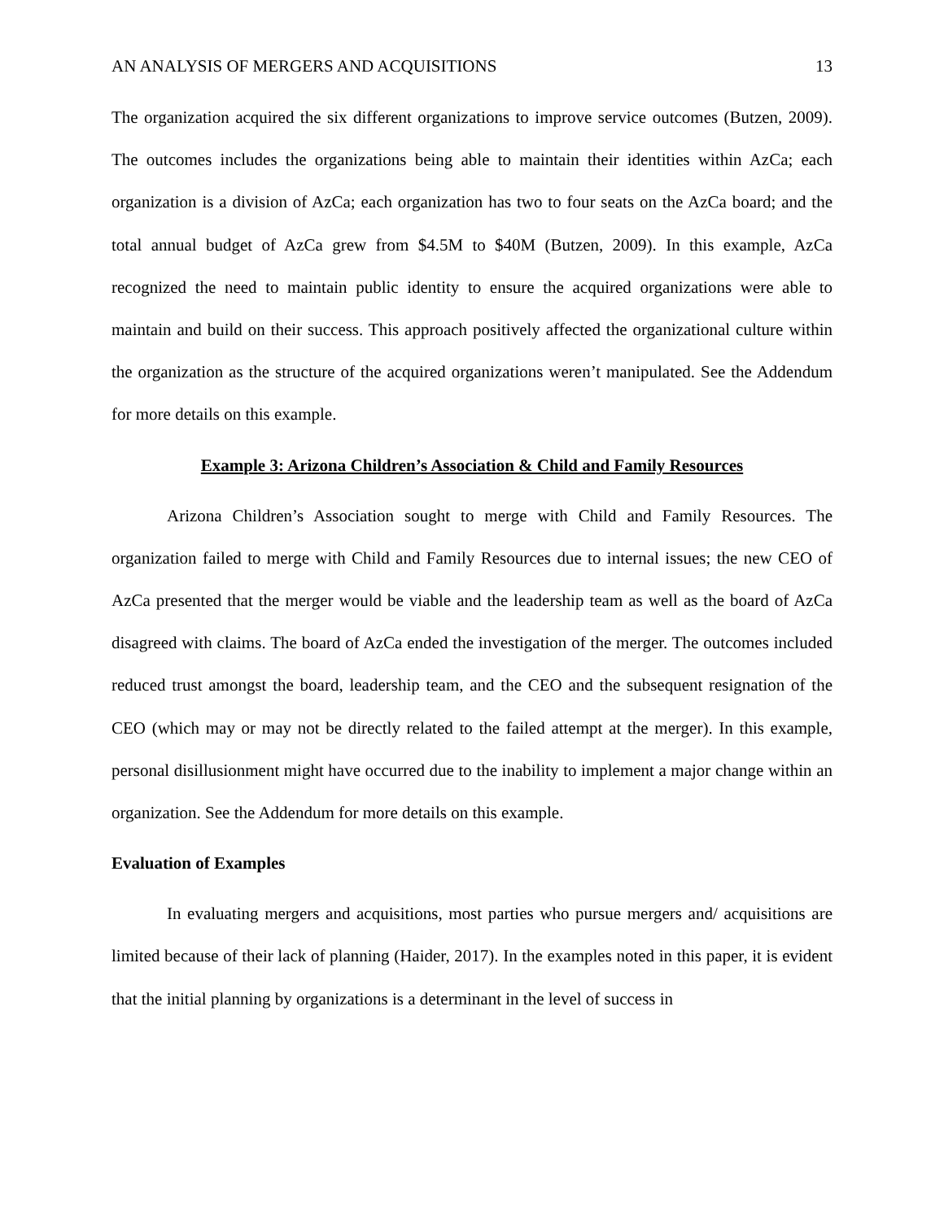AN ANALYSIS OF MERGERS AND ACQUISITIONS 13
The organization acquired the six different organizations to improve service outcomes (Butzen, 2009). The outcomes includes the organizations being able to maintain their identities within AzCa; each organization is a division of AzCa; each organization has two to four seats on the AzCa board; and the total annual budget of AzCa grew from $4.5M to $40M (Butzen, 2009). In this example, AzCa recognized the need to maintain public identity to ensure the acquired organizations were able to maintain and build on their success. This approach positively affected the organizational culture within the organization as the structure of the acquired organizations weren’t manipulated. See the Addendum for more details on this example.
Example 3: Arizona Children’s Association & Child and Family Resources
Arizona Children’s Association sought to merge with Child and Family Resources. The organization failed to merge with Child and Family Resources due to internal issues; the new CEO of AzCa presented that the merger would be viable and the leadership team as well as the board of AzCa disagreed with claims. The board of AzCa ended the investigation of the merger. The outcomes included reduced trust amongst the board, leadership team, and the CEO and the subsequent resignation of the CEO (which may or may not be directly related to the failed attempt at the merger). In this example, personal disillusionment might have occurred due to the inability to implement a major change within an organization. See the Addendum for more details on this example.
Evaluation of Examples
In evaluating mergers and acquisitions, most parties who pursue mergers and/ acquisitions are limited because of their lack of planning (Haider, 2017). In the examples noted in this paper, it is evident that the initial planning by organizations is a determinant in the level of success in